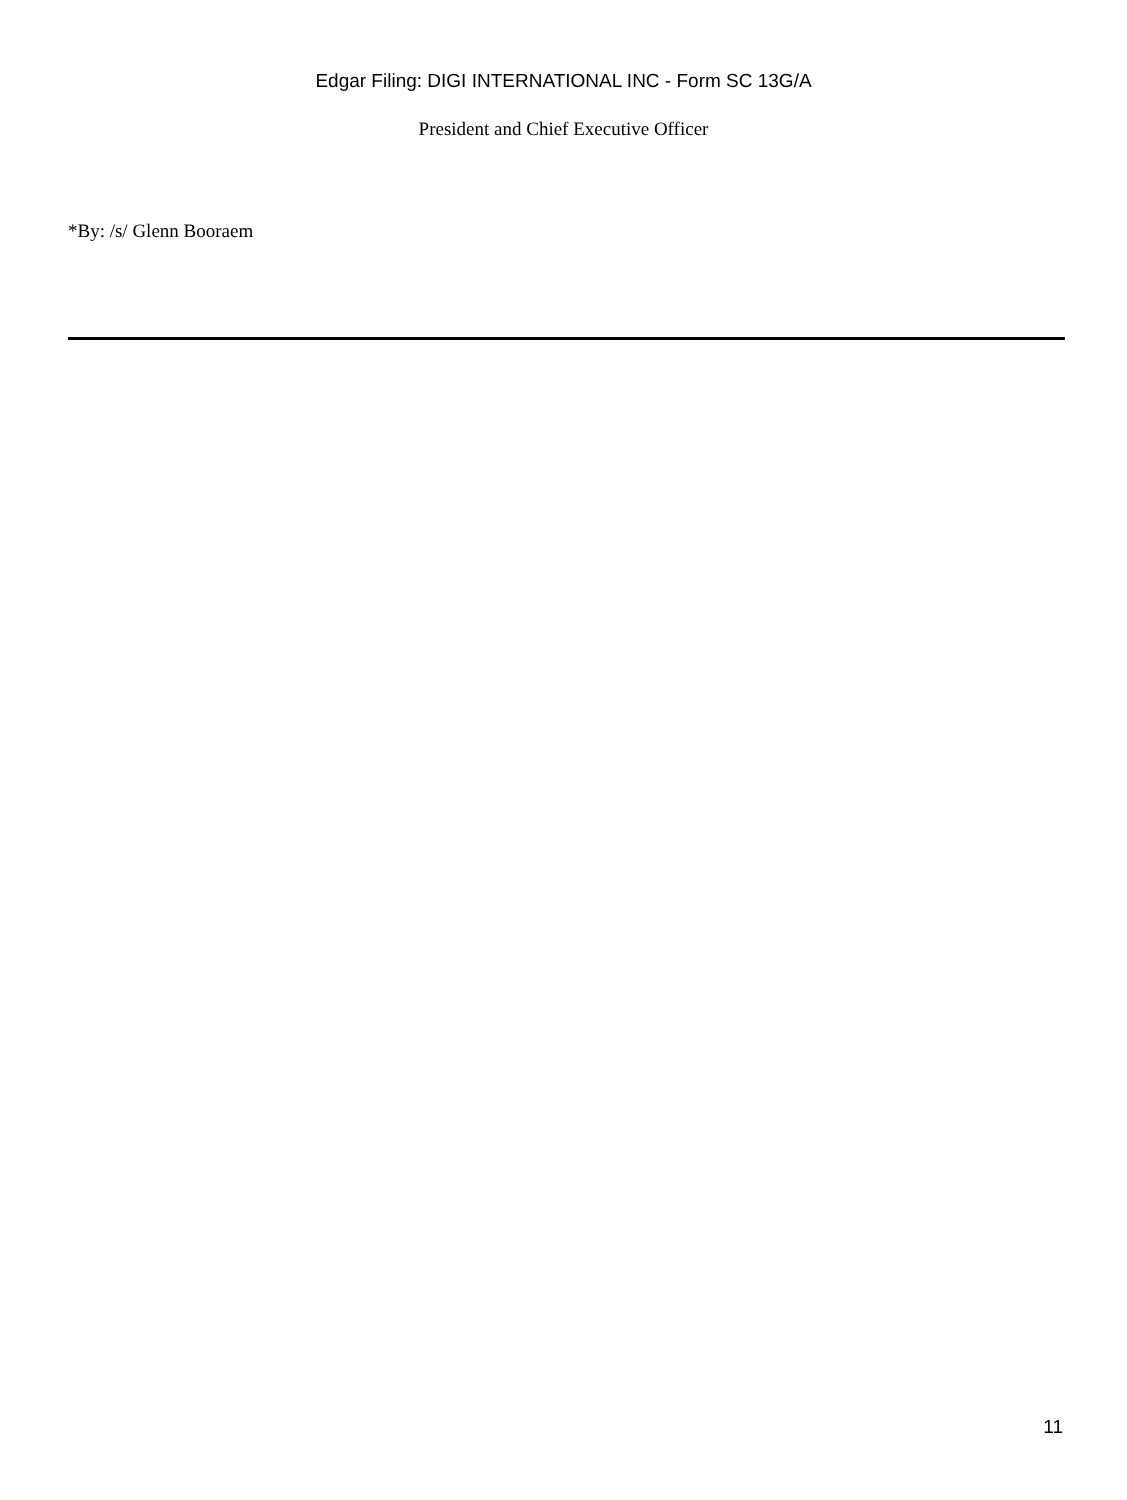Edgar Filing: DIGI INTERNATIONAL INC - Form SC 13G/A
President and Chief Executive Officer
*By: /s/ Glenn Booraem
11